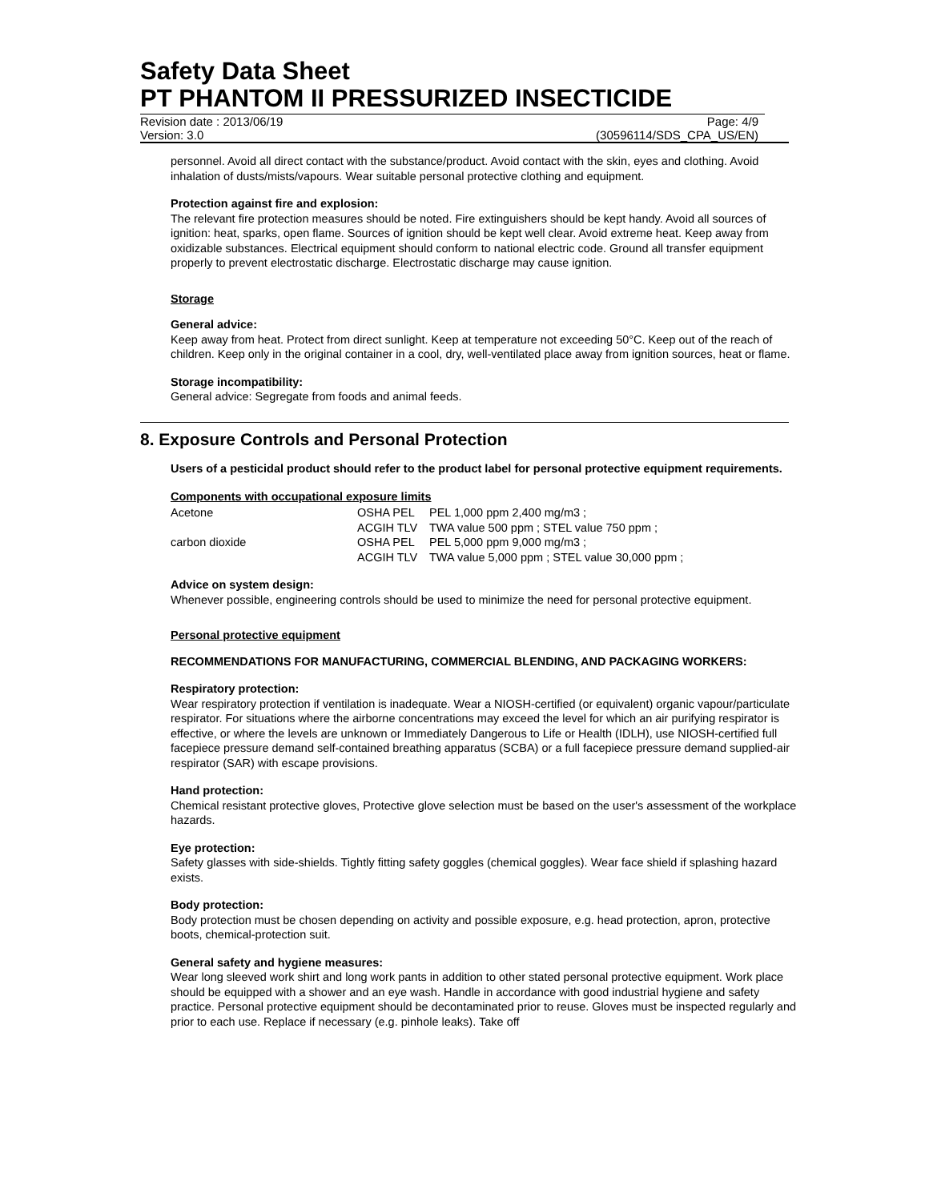Safety Data Sheet
PT PHANTOM II PRESSURIZED INSECTICIDE
Revision date : 2013/06/19 Page: 4/9
Version: 3.0 (30596114/SDS_CPA_US/EN)
personnel. Avoid all direct contact with the substance/product. Avoid contact with the skin, eyes and clothing. Avoid inhalation of dusts/mists/vapours. Wear suitable personal protective clothing and equipment.
Protection against fire and explosion:
The relevant fire protection measures should be noted. Fire extinguishers should be kept handy. Avoid all sources of ignition: heat, sparks, open flame. Sources of ignition should be kept well clear. Avoid extreme heat. Keep away from oxidizable substances. Electrical equipment should conform to national electric code. Ground all transfer equipment properly to prevent electrostatic discharge. Electrostatic discharge may cause ignition.
Storage
General advice:
Keep away from heat. Protect from direct sunlight. Keep at temperature not exceeding 50°C. Keep out of the reach of children. Keep only in the original container in a cool, dry, well-ventilated place away from ignition sources, heat or flame.
Storage incompatibility:
General advice: Segregate from foods and animal feeds.
8. Exposure Controls and Personal Protection
Users of a pesticidal product should refer to the product label for personal protective equipment requirements.
Components with occupational exposure limits
| Acetone | OSHA PEL | PEL 1,000 ppm 2,400 mg/m3 ; |
| | ACGIH TLV | TWA value 500 ppm ; STEL value 750 ppm ; |
| carbon dioxide | OSHA PEL | PEL 5,000 ppm 9,000 mg/m3 ; |
| | ACGIH TLV | TWA value 5,000 ppm ; STEL value 30,000 ppm ; |
Advice on system design:
Whenever possible, engineering controls should be used to minimize the need for personal protective equipment.
Personal protective equipment
RECOMMENDATIONS FOR MANUFACTURING, COMMERCIAL BLENDING, AND PACKAGING WORKERS:
Respiratory protection:
Wear respiratory protection if ventilation is inadequate. Wear a NIOSH-certified (or equivalent) organic vapour/particulate respirator. For situations where the airborne concentrations may exceed the level for which an air purifying respirator is effective, or where the levels are unknown or Immediately Dangerous to Life or Health (IDLH), use NIOSH-certified full facepiece pressure demand self-contained breathing apparatus (SCBA) or a full facepiece pressure demand supplied-air respirator (SAR) with escape provisions.
Hand protection:
Chemical resistant protective gloves, Protective glove selection must be based on the user's assessment of the workplace hazards.
Eye protection:
Safety glasses with side-shields. Tightly fitting safety goggles (chemical goggles). Wear face shield if splashing hazard exists.
Body protection:
Body protection must be chosen depending on activity and possible exposure, e.g. head protection, apron, protective boots, chemical-protection suit.
General safety and hygiene measures:
Wear long sleeved work shirt and long work pants in addition to other stated personal protective equipment. Work place should be equipped with a shower and an eye wash. Handle in accordance with good industrial hygiene and safety practice. Personal protective equipment should be decontaminated prior to reuse. Gloves must be inspected regularly and prior to each use. Replace if necessary (e.g. pinhole leaks). Take off